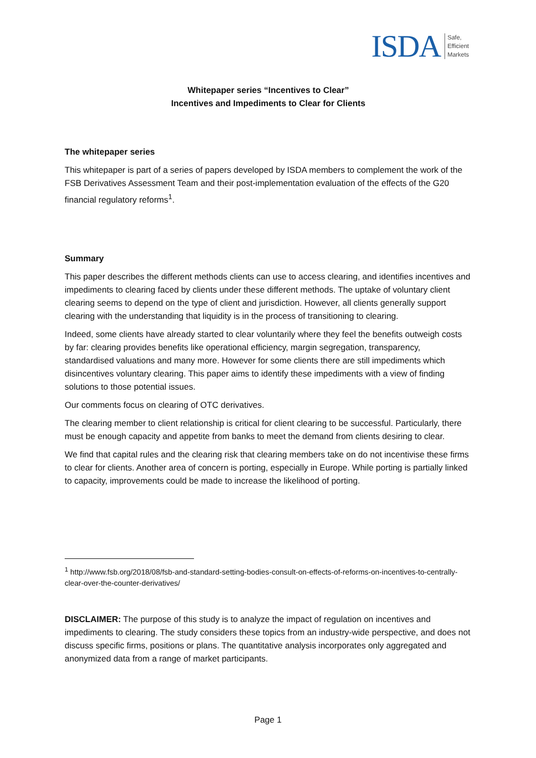ISDA Safe,
Efficient
Markets
Whitepaper series “Incentives to Clear”
Incentives and Impediments to Clear for Clients
The whitepaper series
This whitepaper is part of a series of papers developed by ISDA members to complement the work of the FSB Derivatives Assessment Team and their post-implementation evaluation of the effects of the G20 financial regulatory reforms<sup>1</sup>.
Summary
This paper describes the different methods clients can use to access clearing, and identifies incentives and impediments to clearing faced by clients under these different methods. The uptake of voluntary client clearing seems to depend on the type of client and jurisdiction. However, all clients generally support clearing with the understanding that liquidity is in the process of transitioning to clearing.
Indeed, some clients have already started to clear voluntarily where they feel the benefits outweigh costs by far: clearing provides benefits like operational efficiency, margin segregation, transparency, standardised valuations and many more. However for some clients there are still impediments which disincentives voluntary clearing. This paper aims to identify these impediments with a view of finding solutions to those potential issues.
Our comments focus on clearing of OTC derivatives.
The clearing member to client relationship is critical for client clearing to be successful. Particularly, there must be enough capacity and appetite from banks to meet the demand from clients desiring to clear.
We find that capital rules and the clearing risk that clearing members take on do not incentivise these firms to clear for clients. Another area of concern is porting, especially in Europe. While porting is partially linked to capacity, improvements could be made to increase the likelihood of porting.
<sup>1</sup> http://www.fsb.org/2018/08/fsb-and-standard-setting-bodies-consult-on-effects-of-reforms-on-incentives-to-centrally-clear-over-the-counter-derivatives/
DISCLAIMER: The purpose of this study is to analyze the impact of regulation on incentives and impediments to clearing. The study considers these topics from an industry-wide perspective, and does not discuss specific firms, positions or plans. The quantitative analysis incorporates only aggregated and anonymized data from a range of market participants.
Page 1